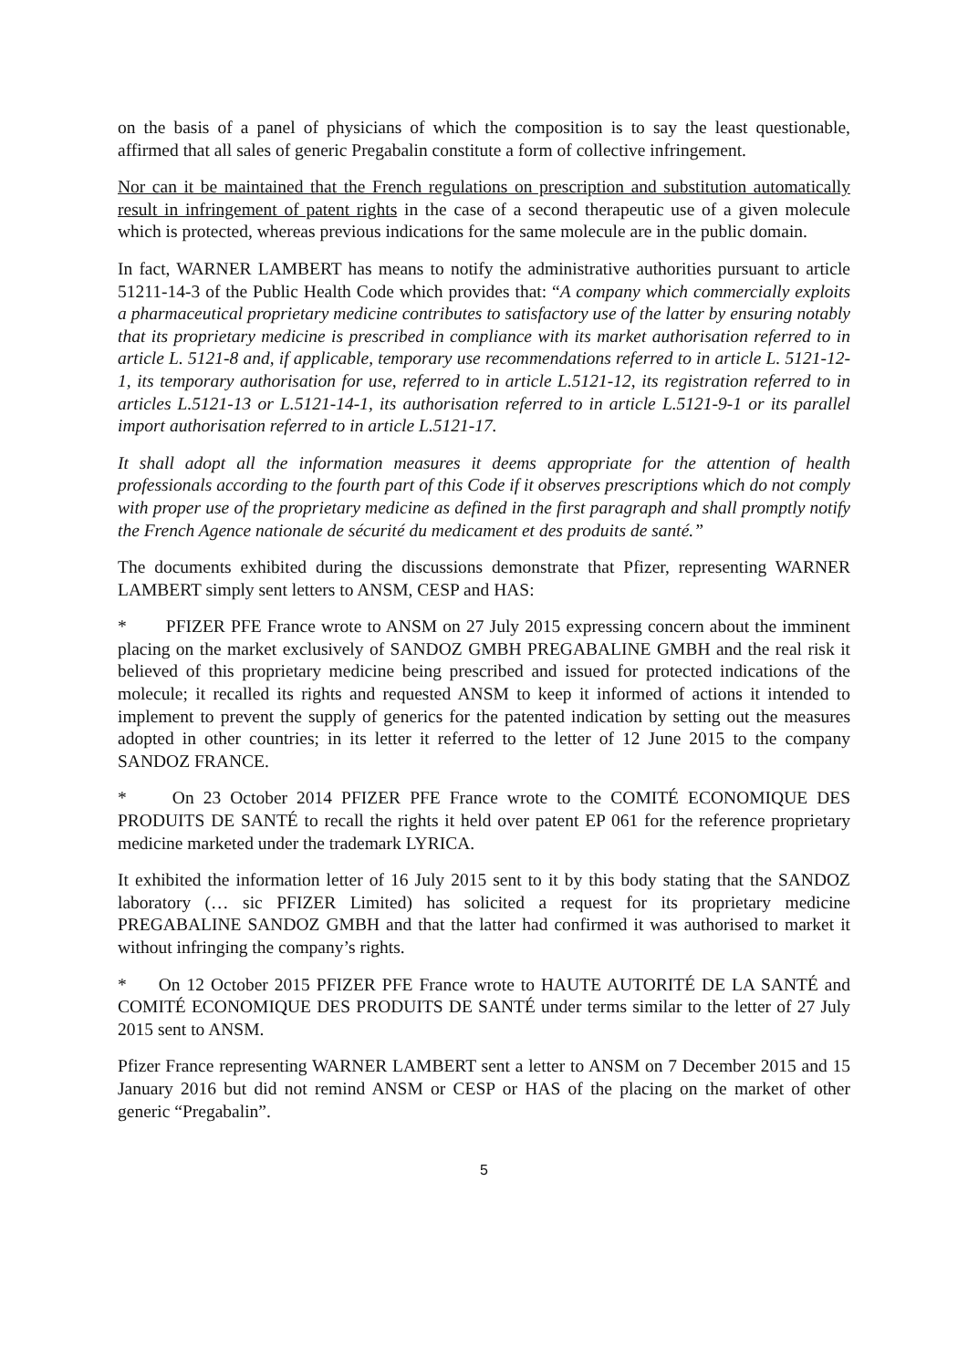on the basis of a panel of physicians of which the composition is to say the least questionable, affirmed that all sales of generic Pregabalin constitute a form of collective infringement.
Nor can it be maintained that the French regulations on prescription and substitution automatically result in infringement of patent rights in the case of a second therapeutic use of a given molecule which is protected, whereas previous indications for the same molecule are in the public domain.
In fact, WARNER LAMBERT has means to notify the administrative authorities pursuant to article 51211-14-3 of the Public Health Code which provides that: “A company which commercially exploits a pharmaceutical proprietary medicine contributes to satisfactory use of the latter by ensuring notably that its proprietary medicine is prescribed in compliance with its market authorisation referred to in article L. 5121-8 and, if applicable, temporary use recommendations referred to in article L. 5121-12-1, its temporary authorisation for use, referred to in article L.5121-12, its registration referred to in articles L.5121-13 or L.5121-14-1, its authorisation referred to in article L.5121-9-1 or its parallel import authorisation referred to in article L.5121-17.
It shall adopt all the information measures it deems appropriate for the attention of health professionals according to the fourth part of this Code if it observes prescriptions which do not comply with proper use of the proprietary medicine as defined in the first paragraph and shall promptly notify the French Agence nationale de sécurité du medicament et des produits de santé.”
The documents exhibited during the discussions demonstrate that Pfizer, representing WARNER LAMBERT simply sent letters to ANSM, CESP and HAS:
* PFIZER PFE France wrote to ANSM on 27 July 2015 expressing concern about the imminent placing on the market exclusively of SANDOZ GMBH PREGABALINE GMBH and the real risk it believed of this proprietary medicine being prescribed and issued for protected indications of the molecule; it recalled its rights and requested ANSM to keep it informed of actions it intended to implement to prevent the supply of generics for the patented indication by setting out the measures adopted in other countries; in its letter it referred to the letter of 12 June 2015 to the company SANDOZ FRANCE.
* On 23 October 2014 PFIZER PFE France wrote to the COMITÉ ECONOMIQUE DES PRODUITS DE SANTÉ to recall the rights it held over patent EP 061 for the reference proprietary medicine marketed under the trademark LYRICA.
It exhibited the information letter of 16 July 2015 sent to it by this body stating that the SANDOZ laboratory (… sic PFIZER Limited) has solicited a request for its proprietary medicine PREGABALINE SANDOZ GMBH and that the latter had confirmed it was authorised to market it without infringing the company’s rights.
* On 12 October 2015 PFIZER PFE France wrote to HAUTE AUTORITÉ DE LA SANTÉ and COMITÉ ECONOMIQUE DES PRODUITS DE SANTÉ under terms similar to the letter of 27 July 2015 sent to ANSM.
Pfizer France representing WARNER LAMBERT sent a letter to ANSM on 7 December 2015 and 15 January 2016 but did not remind ANSM or CESP or HAS of the placing on the market of other generic “Pregabalin”.
5